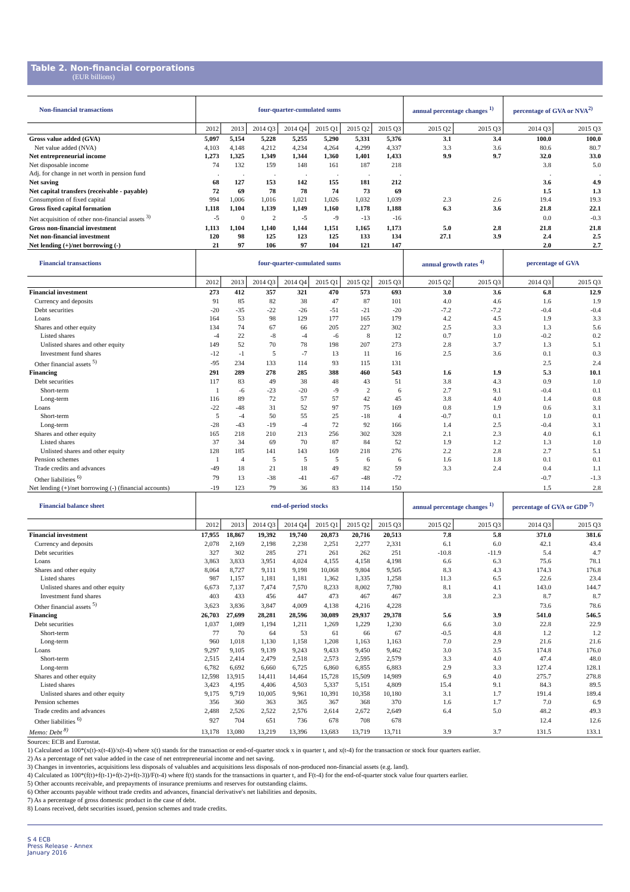Table 2. Non-financial corporations
(EUR billions)
| Non-financial transactions | four-quarter-cumulated sums | | | | | | | annual percentage changes <sup>1)</sup> | | percentage of GVA or NVA<sup>2)</sup> | |
| --- | --- | --- | --- | --- | --- | --- | --- | --- | --- | --- | --- |
| | 2012 | 2013 | 2014 Q3 | 2014 Q4 | 2015 Q1 | 2015 Q2 | 2015 Q3 | 2015 Q2 | 2015 Q3 | 2014 Q3 | 2015 Q3 |
| Gross value added (GVA) | 5,097 | 5,154 | 5,228 | 5,255 | 5,290 | 5,331 | 5,376 | 3.1 | 3.4 | 100.0 | 100.0 |
| Net value added (NVA) | 4,103 | 4,148 | 4,212 | 4,234 | 4,264 | 4,299 | 4,337 | 3.3 | 3.6 | 80.6 | 80.7 |
| Net entrepreneurial income | 1,273 | 1,325 | 1,349 | 1,344 | 1,360 | 1,401 | 1,433 | 9.9 | 9.7 | 32.0 | 33.0 |
| Net disposable income | 74 | 132 | 159 | 148 | 161 | 187 | 218 | | | 3.8 | 5.0 |
| Adj. for change in net worth in pension fund | . | . | . | . | . | . | . | | | . | . |
| Net saving | 68 | 127 | 153 | 142 | 155 | 181 | 212 | | | 3.6 | 4.9 |
| Net capital transfers (receivable - payable) | 72 | 69 | 78 | 78 | 74 | 73 | 69 | | | 1.5 | 1.3 |
| Consumption of fixed capital | 994 | 1,006 | 1,016 | 1,021 | 1,026 | 1,032 | 1,039 | 2.3 | 2.6 | 19.4 | 19.3 |
| Gross fixed capital formation | 1,118 | 1,104 | 1,139 | 1,149 | 1,160 | 1,178 | 1,188 | 6.3 | 3.6 | 21.8 | 22.1 |
| Net acquisition of other non-financial assets <sup>3)</sup> | -5 | 0 | 2 | -5 | -9 | -13 | -16 | | | 0.0 | -0.3 |
| Gross non-financial investment | 1,113 | 1,104 | 1,140 | 1,144 | 1,151 | 1,165 | 1,173 | 5.0 | 2.8 | 21.8 | 21.8 |
| Net non-financial investment | 120 | 98 | 125 | 123 | 125 | 133 | 134 | 27.1 | 3.9 | 2.4 | 2.5 |
| Net lending (+)/net borrowing (-) | 21 | 97 | 106 | 97 | 104 | 121 | 147 | | | 2.0 | 2.7 |
| Financial transactions | four-quarter-cumulated sums | | | | | | | annual growth rates <sup>4)</sup> | | percentage of GVA | |
| | 2012 | 2013 | 2014 Q3 | 2014 Q4 | 2015 Q1 | 2015 Q2 | 2015 Q3 | 2015 Q2 | 2015 Q3 | 2014 Q3 | 2015 Q3 |
| Financial investment | 273 | 412 | 357 | 321 | 470 | 573 | 693 | 3.0 | 3.6 | 6.8 | 12.9 |
| Currency and deposits | 91 | 85 | 82 | 38 | 47 | 87 | 101 | 4.0 | 4.6 | 1.6 | 1.9 |
| Debt securities | -20 | -35 | -22 | -26 | -51 | -21 | -20 | -7.2 | -7.2 | -0.4 | -0.4 |
| Loans | 164 | 53 | 98 | 129 | 177 | 165 | 179 | 4.2 | 4.5 | 1.9 | 3.3 |
| Shares and other equity | 134 | 74 | 67 | 66 | 205 | 227 | 302 | 2.5 | 3.3 | 1.3 | 5.6 |
| Listed shares | -4 | 22 | -8 | -4 | -6 | 8 | 12 | 0.7 | 1.0 | -0.2 | 0.2 |
| Unlisted shares and other equity | 149 | 52 | 70 | 78 | 198 | 207 | 273 | 2.8 | 3.7 | 1.3 | 5.1 |
| Investment fund shares | -12 | -1 | 5 | -7 | 13 | 11 | 16 | 2.5 | 3.6 | 0.1 | 0.3 |
| Other financial assets <sup>5)</sup> | -95 | 234 | 133 | 114 | 93 | 115 | 131 | | | 2.5 | 2.4 |
| Financing | 291 | 289 | 278 | 285 | 388 | 460 | 543 | 1.6 | 1.9 | 5.3 | 10.1 |
| Debt securities | 117 | 83 | 49 | 38 | 48 | 43 | 51 | 3.8 | 4.3 | 0.9 | 1.0 |
| Short-term | 1 | -6 | -23 | -20 | -9 | 2 | 6 | 2.7 | 9.1 | -0.4 | 0.1 |
| Long-term | 116 | 89 | 72 | 57 | 57 | 42 | 45 | 3.8 | 4.0 | 1.4 | 0.8 |
| Loans | -22 | -48 | 31 | 52 | 97 | 75 | 169 | 0.8 | 1.9 | 0.6 | 3.1 |
| Short-term | 5 | -4 | 50 | 55 | 25 | -18 | 4 | -0.7 | 0.1 | 1.0 | 0.1 |
| Long-term | -28 | -43 | -19 | -4 | 72 | 92 | 166 | 1.4 | 2.5 | -0.4 | 3.1 |
| Shares and other equity | 165 | 218 | 210 | 213 | 256 | 302 | 328 | 2.1 | 2.3 | 4.0 | 6.1 |
| Listed shares | 37 | 34 | 69 | 70 | 87 | 84 | 52 | 1.9 | 1.2 | 1.3 | 1.0 |
| Unlisted shares and other equity | 128 | 185 | 141 | 143 | 169 | 218 | 276 | 2.2 | 2.8 | 2.7 | 5.1 |
| Pension schemes | 1 | 4 | 5 | 5 | 5 | 6 | 6 | 1.6 | 1.8 | 0.1 | 0.1 |
| Trade credits and advances | -49 | 18 | 21 | 18 | 49 | 82 | 59 | 3.3 | 2.4 | 0.4 | 1.1 |
| Other liabilities <sup>6)</sup> | 79 | 13 | -38 | -41 | -67 | -48 | -72 | | | -0.7 | -1.3 |
| Net lending (+)/net borrowing (-) (financial accounts) | -19 | 123 | 79 | 36 | 83 | 114 | 150 | | | 1.5 | 2.8 |
| Financial balance sheet | end-of-period stocks | | | | | | | annual percentage changes <sup>1)</sup> | | percentage of GVA or GDP <sup>7)</sup> | |
| | 2012 | 2013 | 2014 Q3 | 2014 Q4 | 2015 Q1 | 2015 Q2 | 2015 Q3 | 2015 Q2 | 2015 Q3 | 2014 Q3 | 2015 Q3 |
| Financial investment | 17,955 | 18,867 | 19,392 | 19,740 | 20,873 | 20,716 | 20,513 | 7.8 | 5.8 | 371.0 | 381.6 |
| Currency and deposits | 2,078 | 2,169 | 2,198 | 2,238 | 2,251 | 2,277 | 2,331 | 6.1 | 6.0 | 42.1 | 43.4 |
| Debt securities | 327 | 302 | 285 | 271 | 261 | 262 | 251 | -10.8 | -11.9 | 5.4 | 4.7 |
| Loans | 3,863 | 3,833 | 3,951 | 4,024 | 4,155 | 4,158 | 4,198 | 6.6 | 6.3 | 75.6 | 78.1 |
| Shares and other equity | 8,064 | 8,727 | 9,111 | 9,198 | 10,068 | 9,804 | 9,505 | 8.3 | 4.3 | 174.3 | 176.8 |
| Listed shares | 987 | 1,157 | 1,181 | 1,181 | 1,362 | 1,335 | 1,258 | 11.3 | 6.5 | 22.6 | 23.4 |
| Unlisted shares and other equity | 6,673 | 7,137 | 7,474 | 7,570 | 8,233 | 8,002 | 7,780 | 8.1 | 4.1 | 143.0 | 144.7 |
| Investment fund shares | 403 | 433 | 456 | 447 | 473 | 467 | 467 | 3.8 | 2.3 | 8.7 | 8.7 |
| Other financial assets <sup>5)</sup> | 3,623 | 3,836 | 3,847 | 4,009 | 4,138 | 4,216 | 4,228 | | | 73.6 | 78.6 |
| Financing | 26,703 | 27,699 | 28,281 | 28,596 | 30,089 | 29,937 | 29,378 | 5.6 | 3.9 | 541.0 | 546.5 |
| Debt securities | 1,037 | 1,089 | 1,194 | 1,211 | 1,269 | 1,229 | 1,230 | 6.6 | 3.0 | 22.8 | 22.9 |
| Short-term | 77 | 70 | 64 | 53 | 61 | 66 | 67 | -0.5 | 4.8 | 1.2 | 1.2 |
| Long-term | 960 | 1,018 | 1,130 | 1,158 | 1,208 | 1,163 | 1,163 | 7.0 | 2.9 | 21.6 | 21.6 |
| Loans | 9,297 | 9,105 | 9,139 | 9,243 | 9,433 | 9,450 | 9,462 | 3.0 | 3.5 | 174.8 | 176.0 |
| Short-term | 2,515 | 2,414 | 2,479 | 2,518 | 2,573 | 2,595 | 2,579 | 3.3 | 4.0 | 47.4 | 48.0 |
| Long-term | 6,782 | 6,692 | 6,660 | 6,725 | 6,860 | 6,855 | 6,883 | 2.9 | 3.3 | 127.4 | 128.1 |
| Shares and other equity | 12,598 | 13,915 | 14,411 | 14,464 | 15,728 | 15,509 | 14,989 | 6.9 | 4.0 | 275.7 | 278.8 |
| Listed shares | 3,423 | 4,195 | 4,406 | 4,503 | 5,337 | 5,151 | 4,809 | 15.4 | 9.1 | 84.3 | 89.5 |
| Unlisted shares and other equity | 9,175 | 9,719 | 10,005 | 9,961 | 10,391 | 10,358 | 10,180 | 3.1 | 1.7 | 191.4 | 189.4 |
| Pension schemes | 356 | 360 | 363 | 365 | 367 | 368 | 370 | 1.6 | 1.7 | 7.0 | 6.9 |
| Trade credits and advances | 2,488 | 2,526 | 2,522 | 2,576 | 2,614 | 2,672 | 2,649 | 6.4 | 5.0 | 48.2 | 49.3 |
| Other liabilities <sup>6)</sup> | 927 | 704 | 651 | 736 | 678 | 708 | 678 | | | 12.4 | 12.6 |
| Memo: Debt <sup>8)</sup> | 13,178 | 13,080 | 13,219 | 13,396 | 13,683 | 13,719 | 13,711 | 3.9 | 3.7 | 131.5 | 133.1 |
Sources: ECB and Eurostat.
1) Calculated as 100*(x(t)-x(t-4))/x(t-4) where x(t) stands for the transaction or end-of-quarter stock x in quarter t, and x(t-4) for the transaction or stock four quarters earlier.
2) As a percentage of net value added in the case of net entrepreneurial income and net saving.
3) Changes in inventories, acquisitions less disposals of valuables and acquisitions less disposals of non-produced non-financial assets (e.g. land).
4) Calculated as 100*(f(t)+f(t-1)+f(t-2)+f(t-3))/F(t-4) where f(t) stands for the transactions in quarter t, and F(t-4) for the end-of-quarter stock value four quarters earlier.
5) Other accounts receivable, and prepayments of insurance premiums and reserves for outstanding claims.
6) Other accounts payable without trade credits and advances, financial derivative's net liabilities and deposits.
7) As a percentage of gross domestic product in the case of debt.
8) Loans received, debt securities issued, pension schemes and trade credits.
S 4 ECB
Press Release - Annex
January 2016